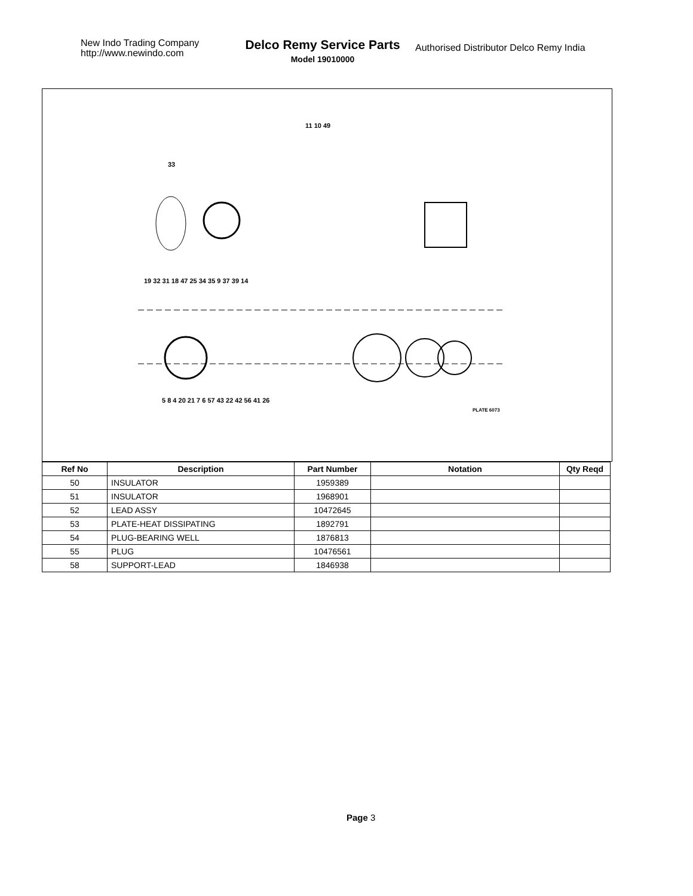New Indo Trading Company
http://www.newindo.com
Delco Remy Service Parts
Model 19010000
Authorised Distributor Delco Remy India
11 10 49
33
19 32 31 18 47 25 34 35 9 37 39 14
5 8 4 20 21 7 6 57 43 22 42 56 41 26
PLATE 6073
| Ref No | Description | Part Number | Notation | Qty Reqd |
| --- | --- | --- | --- | --- |
| 50 | INSULATOR | 1959389 | | |
| 51 | INSULATOR | 1968901 | | |
| 52 | LEAD ASSY | 10472645 | | |
| 53 | PLATE-HEAT DISSIPATING | 1892791 | | |
| 54 | PLUG-BEARING WELL | 1876813 | | |
| 55 | PLUG | 10476561 | | |
| 58 | SUPPORT-LEAD | 1846938 | | |
Page 3